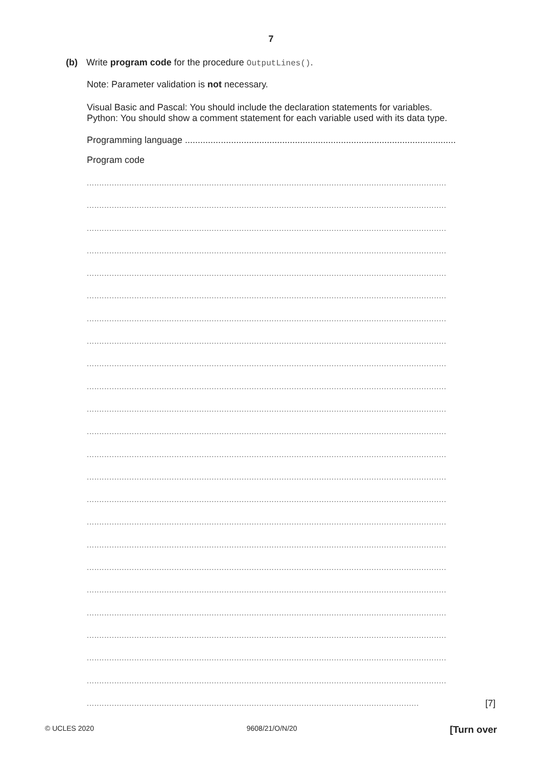7
(b) Write program code for the procedure OutputLines().
Note: Parameter validation is not necessary.
Visual Basic and Pascal: You should include the declaration statements for variables.
Python: You should show a comment statement for each variable used with its data type.
Programming language ..........................................................................................................
Program code
................................................................................................................................................
................................................................................................................................................
................................................................................................................................................
................................................................................................................................................
................................................................................................................................................
................................................................................................................................................
................................................................................................................................................
................................................................................................................................................
................................................................................................................................................
................................................................................................................................................
................................................................................................................................................
................................................................................................................................................
................................................................................................................................................
................................................................................................................................................
................................................................................................................................................
................................................................................................................................................
................................................................................................................................................
................................................................................................................................................
................................................................................................................................................
................................................................................................................................................
................................................................................................................................................
................................................................................................................................................
................................................................................................................................................
..................................................................................................................................... [7]
© UCLES 2020 9608/21/O/N/20 [Turn over